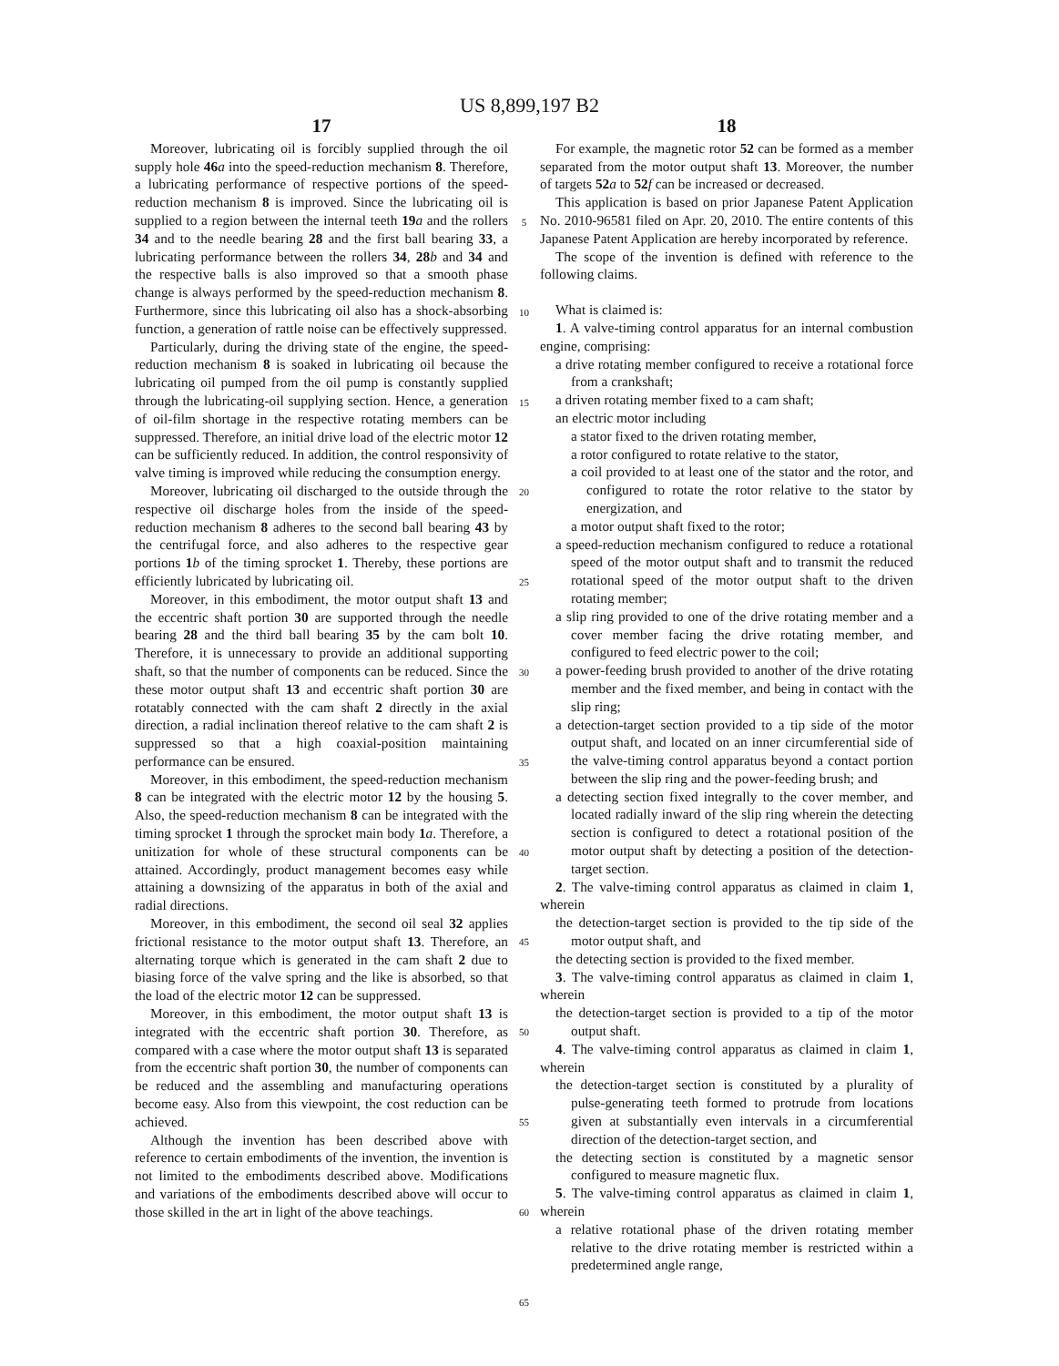US 8,899,197 B2
17
Moreover, lubricating oil is forcibly supplied through the oil supply hole 46 a into the speed-reduction mechanism 8. Therefore, a lubricating performance of respective portions of the speed-reduction mechanism 8 is improved. Since the lubricating oil is supplied to a region between the internal teeth 19 a and the rollers 34 and to the needle bearing 28 and the first ball bearing 33, a lubricating performance between the rollers 34, 28 b and 34 and the respective balls is also improved so that a smooth phase change is always performed by the speed-reduction mechanism 8. Furthermore, since this lubricating oil also has a shock-absorbing function, a generation of rattle noise can be effectively suppressed.
Particularly, during the driving state of the engine, the speed-reduction mechanism 8 is soaked in lubricating oil because the lubricating oil pumped from the oil pump is constantly supplied through the lubricating-oil supplying section. Hence, a generation of oil-film shortage in the respective rotating members can be suppressed. Therefore, an initial drive load of the electric motor 12 can be sufficiently reduced. In addition, the control responsivity of valve timing is improved while reducing the consumption energy.
Moreover, lubricating oil discharged to the outside through the respective oil discharge holes from the inside of the speed-reduction mechanism 8 adheres to the second ball bearing 43 by the centrifugal force, and also adheres to the respective gear portions 1 b of the timing sprocket 1. Thereby, these portions are efficiently lubricated by lubricating oil.
Moreover, in this embodiment, the motor output shaft 13 and the eccentric shaft portion 30 are supported through the needle bearing 28 and the third ball bearing 35 by the cam bolt 10. Therefore, it is unnecessary to provide an additional supporting shaft, so that the number of components can be reduced. Since the these motor output shaft 13 and eccentric shaft portion 30 are rotatably connected with the cam shaft 2 directly in the axial direction, a radial inclination thereof relative to the cam shaft 2 is suppressed so that a high coaxial-position maintaining performance can be ensured.
Moreover, in this embodiment, the speed-reduction mechanism 8 can be integrated with the electric motor 12 by the housing 5. Also, the speed-reduction mechanism 8 can be integrated with the timing sprocket 1 through the sprocket main body 1 a. Therefore, a unitization for whole of these structural components can be attained. Accordingly, product management becomes easy while attaining a downsizing of the apparatus in both of the axial and radial directions.
Moreover, in this embodiment, the second oil seal 32 applies frictional resistance to the motor output shaft 13. Therefore, an alternating torque which is generated in the cam shaft 2 due to biasing force of the valve spring and the like is absorbed, so that the load of the electric motor 12 can be suppressed.
Moreover, in this embodiment, the motor output shaft 13 is integrated with the eccentric shaft portion 30. Therefore, as compared with a case where the motor output shaft 13 is separated from the eccentric shaft portion 30, the number of components can be reduced and the assembling and manufacturing operations become easy. Also from this viewpoint, the cost reduction can be achieved.
Although the invention has been described above with reference to certain embodiments of the invention, the invention is not limited to the embodiments described above. Modifications and variations of the embodiments described above will occur to those skilled in the art in light of the above teachings.
5
10
15
20
25
30
35
40
45
50
55
60
65
18
For example, the magnetic rotor 52 can be formed as a member separated from the motor output shaft 13. Moreover, the number of targets 52 a to 52 f can be increased or decreased.
This application is based on prior Japanese Patent Application No. 2010-96581 filed on Apr. 20, 2010. The entire contents of this Japanese Patent Application are hereby incorporated by reference.
The scope of the invention is defined with reference to the following claims.
What is claimed is:
1. A valve-timing control apparatus for an internal combustion engine, comprising:
a drive rotating member configured to receive a rotational force from a crankshaft;
a driven rotating member fixed to a cam shaft;
an electric motor including
a stator fixed to the driven rotating member,
a rotor configured to rotate relative to the stator,
a coil provided to at least one of the stator and the rotor, and configured to rotate the rotor relative to the stator by energization, and
a motor output shaft fixed to the rotor;
a speed-reduction mechanism configured to reduce a rotational speed of the motor output shaft and to transmit the reduced rotational speed of the motor output shaft to the driven rotating member;
a slip ring provided to one of the drive rotating member and a cover member facing the drive rotating member, and configured to feed electric power to the coil;
a power-feeding brush provided to another of the drive rotating member and the fixed member, and being in contact with the slip ring;
a detection-target section provided to a tip side of the motor output shaft, and located on an inner circumferential side of the valve-timing control apparatus beyond a contact portion between the slip ring and the power-feeding brush; and
a detecting section fixed integrally to the cover member, and located radially inward of the slip ring wherein the detecting section is configured to detect a rotational position of the motor output shaft by detecting a position of the detection-target section.
2. The valve-timing control apparatus as claimed in claim 1, wherein
the detection-target section is provided to the tip side of the motor output shaft, and
the detecting section is provided to the fixed member.
3. The valve-timing control apparatus as claimed in claim 1, wherein
the detection-target section is provided to a tip of the motor output shaft.
4. The valve-timing control apparatus as claimed in claim 1, wherein
the detection-target section is constituted by a plurality of pulse-generating teeth formed to protrude from locations given at substantially even intervals in a circumferential direction of the detection-target section, and
the detecting section is constituted by a magnetic sensor configured to measure magnetic flux.
5. The valve-timing control apparatus as claimed in claim 1, wherein
a relative rotational phase of the driven rotating member relative to the drive rotating member is restricted within a predetermined angle range,